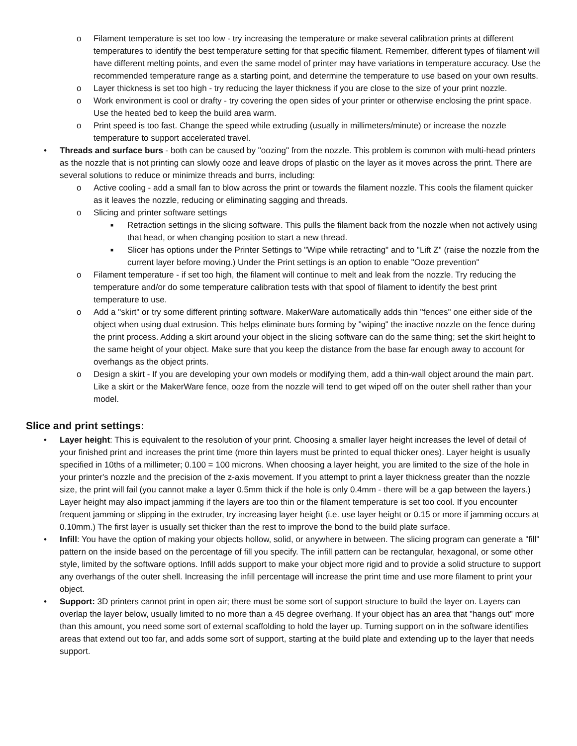o Filament temperature is set too low - try increasing the temperature or make several calibration prints at different temperatures to identify the best temperature setting for that specific filament. Remember, different types of filament will have different melting points, and even the same model of printer may have variations in temperature accuracy. Use the recommended temperature range as a starting point, and determine the temperature to use based on your own results.
o Layer thickness is set too high - try reducing the layer thickness if you are close to the size of your print nozzle.
o Work environment is cool or drafty - try covering the open sides of your printer or otherwise enclosing the print space. Use the heated bed to keep the build area warm.
o Print speed is too fast. Change the speed while extruding (usually in millimeters/minute) or increase the nozzle temperature to support accelerated travel.
• Threads and surface burs - both can be caused by "oozing" from the nozzle. This problem is common with multi-head printers as the nozzle that is not printing can slowly ooze and leave drops of plastic on the layer as it moves across the print. There are several solutions to reduce or minimize threads and burrs, including:
o Active cooling - add a small fan to blow across the print or towards the filament nozzle. This cools the filament quicker as it leaves the nozzle, reducing or eliminating sagging and threads.
o Slicing and printer software settings
■ Retraction settings in the slicing software. This pulls the filament back from the nozzle when not actively using that head, or when changing position to start a new thread.
■ Slicer has options under the Printer Settings to "Wipe while retracting" and to "Lift Z" (raise the nozzle from the current layer before moving.) Under the Print settings is an option to enable "Ooze prevention"
o Filament temperature - if set too high, the filament will continue to melt and leak from the nozzle. Try reducing the temperature and/or do some temperature calibration tests with that spool of filament to identify the best print temperature to use.
o Add a "skirt" or try some different printing software. MakerWare automatically adds thin "fences" one either side of the object when using dual extrusion. This helps eliminate burs forming by "wiping" the inactive nozzle on the fence during the print process. Adding a skirt around your object in the slicing software can do the same thing; set the skirt height to the same height of your object. Make sure that you keep the distance from the base far enough away to account for overhangs as the object prints.
o Design a skirt - If you are developing your own models or modifying them, add a thin-wall object around the main part. Like a skirt or the MakerWare fence, ooze from the nozzle will tend to get wiped off on the outer shell rather than your model.
Slice and print settings:
• Layer height: This is equivalent to the resolution of your print. Choosing a smaller layer height increases the level of detail of your finished print and increases the print time (more thin layers must be printed to equal thicker ones). Layer height is usually specified in 10ths of a millimeter; 0.100 = 100 microns. When choosing a layer height, you are limited to the size of the hole in your printer's nozzle and the precision of the z-axis movement. If you attempt to print a layer thickness greater than the nozzle size, the print will fail (you cannot make a layer 0.5mm thick if the hole is only 0.4mm - there will be a gap between the layers.) Layer height may also impact jamming if the layers are too thin or the filament temperature is set too cool. If you encounter frequent jamming or slipping in the extruder, try increasing layer height (i.e. use layer height or 0.15 or more if jamming occurs at 0.10mm.) The first layer is usually set thicker than the rest to improve the bond to the build plate surface.
• Infill: You have the option of making your objects hollow, solid, or anywhere in between. The slicing program can generate a "fill" pattern on the inside based on the percentage of fill you specify. The infill pattern can be rectangular, hexagonal, or some other style, limited by the software options. Infill adds support to make your object more rigid and to provide a solid structure to support any overhangs of the outer shell. Increasing the infill percentage will increase the print time and use more filament to print your object.
• Support: 3D printers cannot print in open air; there must be some sort of support structure to build the layer on. Layers can overlap the layer below, usually limited to no more than a 45 degree overhang. If your object has an area that "hangs out" more than this amount, you need some sort of external scaffolding to hold the layer up. Turning support on in the software identifies areas that extend out too far, and adds some sort of support, starting at the build plate and extending up to the layer that needs support.